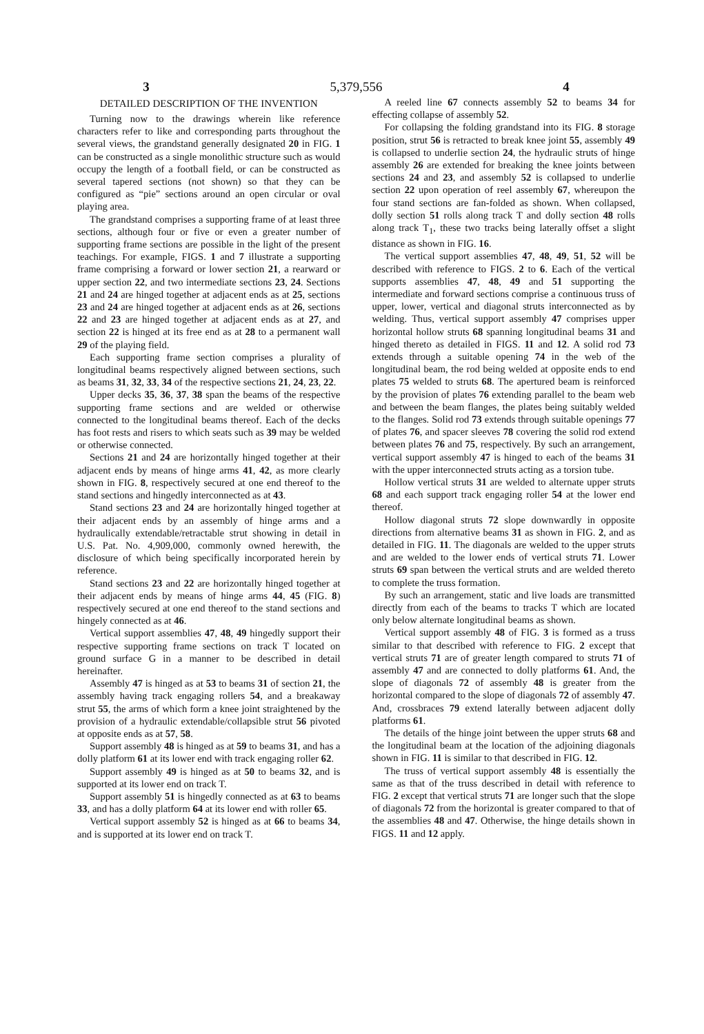3 5,379,556 4
DETAILED DESCRIPTION OF THE INVENTION
Turning now to the drawings wherein like reference characters refer to like and corresponding parts throughout the several views, the grandstand generally designated 20 in FIG. 1 can be constructed as a single monolithic structure such as would occupy the length of a football field, or can be constructed as several tapered sections (not shown) so that they can be configured as “pie” sections around an open circular or oval playing area.
The grandstand comprises a supporting frame of at least three sections, although four or five or even a greater number of supporting frame sections are possible in the light of the present teachings. For example, FIGS. 1 and 7 illustrate a supporting frame comprising a forward or lower section 21, a rearward or upper section 22, and two intermediate sections 23, 24. Sections 21 and 24 are hinged together at adjacent ends as at 25, sections 23 and 24 are hinged together at adjacent ends as at 26, sections 22 and 23 are hinged together at adjacent ends as at 27, and section 22 is hinged at its free end as at 28 to a permanent wall 29 of the playing field.
Each supporting frame section comprises a plurality of longitudinal beams respectively aligned between sections, such as beams 31, 32, 33, 34 of the respective sections 21, 24, 23, 22.
Upper decks 35, 36, 37, 38 span the beams of the respective supporting frame sections and are welded or otherwise connected to the longitudinal beams thereof. Each of the decks has foot rests and risers to which seats such as 39 may be welded or otherwise connected.
Sections 21 and 24 are horizontally hinged together at their adjacent ends by means of hinge arms 41, 42, as more clearly shown in FIG. 8, respectively secured at one end thereof to the stand sections and hingedly interconnected as at 43.
Stand sections 23 and 24 are horizontally hinged together at their adjacent ends by an assembly of hinge arms and a hydraulically extendable/retractable strut showing in detail in U.S. Pat. No. 4,909,000, commonly owned herewith, the disclosure of which being specifically incorporated herein by reference.
Stand sections 23 and 22 are horizontally hinged together at their adjacent ends by means of hinge arms 44, 45 (FIG. 8) respectively secured at one end thereof to the stand sections and hingely connected as at 46.
Vertical support assemblies 47, 48, 49 hingedly support their respective supporting frame sections on track T located on ground surface G in a manner to be described in detail hereinafter.
Assembly 47 is hinged as at 53 to beams 31 of section 21, the assembly having track engaging rollers 54, and a breakaway strut 55, the arms of which form a knee joint straightened by the provision of a hydraulic extendable/collapsible strut 56 pivoted at opposite ends as at 57, 58.
Support assembly 48 is hinged as at 59 to beams 31, and has a dolly platform 61 at its lower end with track engaging roller 62.
Support assembly 49 is hinged as at 50 to beams 32, and is supported at its lower end on track T.
Support assembly 51 is hingedly connected as at 63 to beams 33, and has a dolly platform 64 at its lower end with roller 65.
Vertical support assembly 52 is hinged as at 66 to beams 34, and is supported at its lower end on track T.
A reeled line 67 connects assembly 52 to beams 34 for effecting collapse of assembly 52.
For collapsing the folding grandstand into its FIG. 8 storage position, strut 56 is retracted to break knee joint 55, assembly 49 is collapsed to underlie section 24, the hydraulic struts of hinge assembly 26 are extended for breaking the knee joints between sections 24 and 23, and assembly 52 is collapsed to underlie section 22 upon operation of reel assembly 67, whereupon the four stand sections are fan-folded as shown. When collapsed, dolly section 51 rolls along track T and dolly section 48 rolls along track T<sub>1</sub>, these two tracks being laterally offset a slight distance as shown in FIG. 16.
The vertical support assemblies 47, 48, 49, 51, 52 will be described with reference to FIGS. 2 to 6. Each of the vertical supports assemblies 47, 48, 49 and 51 supporting the intermediate and forward sections comprise a continuous truss of upper, lower, vertical and diagonal struts interconnected as by welding. Thus, vertical support assembly 47 comprises upper horizontal hollow struts 68 spanning longitudinal beams 31 and hinged thereto as detailed in FIGS. 11 and 12. A solid rod 73 extends through a suitable opening 74 in the web of the longitudinal beam, the rod being welded at opposite ends to end plates 75 welded to struts 68. The apertured beam is reinforced by the provision of plates 76 extending parallel to the beam web and between the beam flanges, the plates being suitably welded to the flanges. Solid rod 73 extends through suitable openings 77 of plates 76, and spacer sleeves 78 covering the solid rod extend between plates 76 and 75, respectively. By such an arrangement, vertical support assembly 47 is hinged to each of the beams 31 with the upper interconnected struts acting as a torsion tube.
Hollow vertical struts 31 are welded to alternate upper struts 68 and each support track engaging roller 54 at the lower end thereof.
Hollow diagonal struts 72 slope downwardly in opposite directions from alternative beams 31 as shown in FIG. 2, and as detailed in FIG. 11. The diagonals are welded to the upper struts and are welded to the lower ends of vertical struts 71. Lower struts 69 span between the vertical struts and are welded thereto to complete the truss formation.
By such an arrangement, static and live loads are transmitted directly from each of the beams to tracks T which are located only below alternate longitudinal beams as shown.
Vertical support assembly 48 of FIG. 3 is formed as a truss similar to that described with reference to FIG. 2 except that vertical struts 71 are of greater length compared to struts 71 of assembly 47 and are connected to dolly platforms 61. And, the slope of diagonals 72 of assembly 48 is greater from the horizontal compared to the slope of diagonals 72 of assembly 47. And, crossbraces 79 extend laterally between adjacent dolly platforms 61.
The details of the hinge joint between the upper struts 68 and the longitudinal beam at the location of the adjoining diagonals shown in FIG. 11 is similar to that described in FIG. 12.
The truss of vertical support assembly 48 is essentially the same as that of the truss described in detail with reference to FIG. 2 except that vertical struts 71 are longer such that the slope of diagonals 72 from the horizontal is greater compared to that of the assemblies 48 and 47. Otherwise, the hinge details shown in FIGS. 11 and 12 apply.